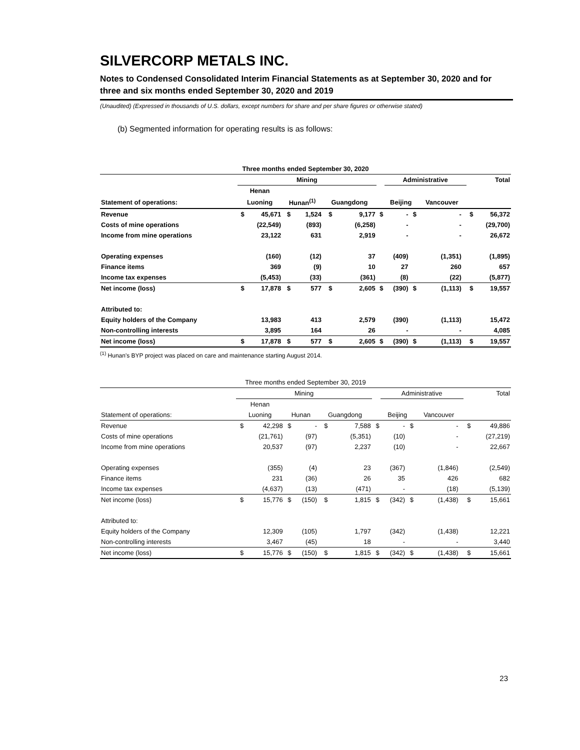SILVERCORP METALS INC.
Notes to Condensed Consolidated Interim Financial Statements as at September 30, 2020 and for three and six months ended September 30, 2020 and 2019
(Unaudited) (Expressed in thousands of U.S. dollars, except numbers for share and per share figures or otherwise stated)
(b) Segmented information for operating results is as follows:
| Three months ended September 30, 2020 | | | | | | | | | | | | | |
| | Mining | | | | | | | Administrative | | | | | Total |
| | Henan | | | | | | | | | | | | |
| Statement of operations: | Luoning | | Hunan<sup>(1)</sup> | | Guangdong | | | Beijing | | Vancouver | | | |
| Revenue | $ | 45,671 | $ | 1,524 | $ | 9,177 | $ | - | $ | - | | $ | 56,372 |
| Costs of mine operations | | (22,549) | | (893) | | (6,258) | | - | | - | | | (29,700) |
| Income from mine operations | | 23,122 | | 631 | | 2,919 | | - | | - | | | 26,672 |
| Operating expenses | | (160) | | (12) | | 37 | | (409) | | (1,351) | | | (1,895) |
| Finance items | | 369 | | (9) | | 10 | | 27 | | 260 | | | 657 |
| Income tax expenses | | (5,453) | | (33) | | (361) | | (8) | | (22) | | | (5,877) |
| Net income (loss) | $ | 17,878 | $ | 577 | $ | 2,605 | $ | (390) | $ | (1,113) | | $ | 19,557 |
| Attributed to: | | | | | | | | | | | | | |
| Equity holders of the Company | | 13,983 | | 413 | | 2,579 | | (390) | | (1,113) | | | 15,472 |
| Non-controlling interests | | 3,895 | | 164 | | 26 | | - | | - | | | 4,085 |
| Net income (loss) | $ | 17,878 | $ | 577 | $ | 2,605 | $ | (390) | $ | (1,113) | | $ | 19,557 |
<sup>(1)</sup> Hunan's BYP project was placed on care and maintenance starting August 2014.
| Three months ended September 30, 2019 | | | | | | | | | | | | | |
| | Mining | | | | | | | Administrative | | | | | Total |
| | Henan | | | | | | | | | | | | |
| Statement of operations: | Luoning | | Hunan | | Guangdong | | | Beijing | | Vancouver | | | |
| Revenue | $ | 42,298 | $ | - | $ | 7,588 | $ | - | $ | - | | $ | 49,886 |
| Costs of mine operations | | (21,761) | | (97) | | (5,351) | | (10) | | - | | | (27,219) |
| Income from mine operations | | 20,537 | | (97) | | 2,237 | | (10) | | - | | | 22,667 |
| Operating expenses | | (355) | | (4) | | 23 | | (367) | | (1,846) | | | (2,549) |
| Finance items | | 231 | | (36) | | 26 | | 35 | | 426 | | | 682 |
| Income tax expenses | | (4,637) | | (13) | | (471) | | - | | (18) | | | (5,139) |
| Net income (loss) | $ | 15,776 | $ | (150) | $ | 1,815 | $ | (342) | $ | (1,438) | | $ | 15,661 |
| Attributed to: | | | | | | | | | | | | | |
| Equity holders of the Company | | 12,309 | | (105) | | 1,797 | | (342) | | (1,438) | | | 12,221 |
| Non-controlling interests | | 3,467 | | (45) | | 18 | | - | | - | | | 3,440 |
| Net income (loss) | $ | 15,776 | $ | (150) | $ | 1,815 | $ | (342) | $ | (1,438) | | $ | 15,661 |
23